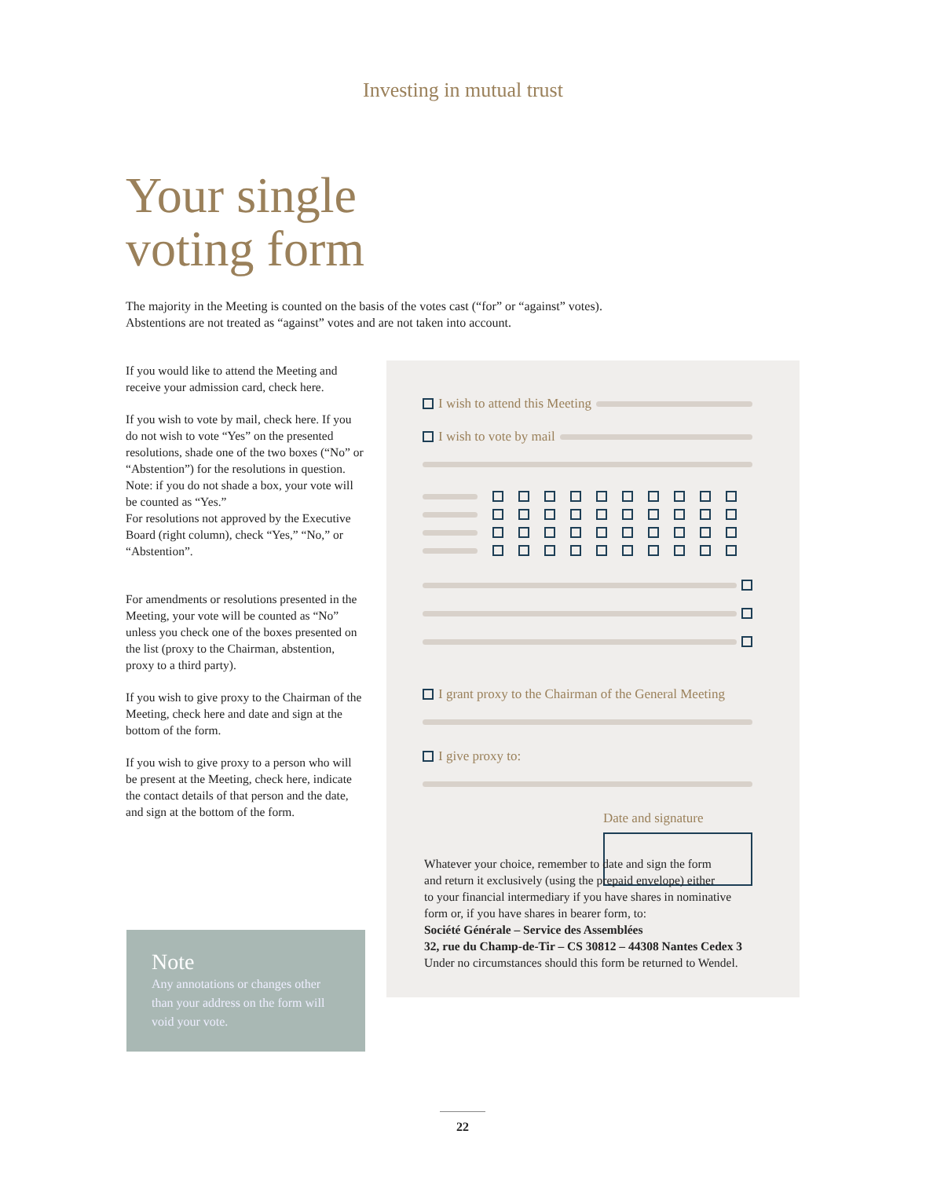Investing in mutual trust
Your single
voting form
The majority in the Meeting is counted on the basis of the votes cast (“for” or “against” votes).
Abstentions are not treated as “against” votes and are not taken into account.
If you would like to attend the Meeting and receive your admission card, check here.
If you wish to vote by mail, check here. If you do not wish to vote “Yes” on the presented resolutions, shade one of the two boxes (“No” or “Abstention”) for the resolutions in question.
Note: if you do not shade a box, your vote will be counted as “Yes.”
For resolutions not approved by the Executive Board (right column), check “Yes,” “No,” or “Abstention”.
For amendments or resolutions presented in the Meeting, your vote will be counted as “No” unless you check one of the boxes presented on the list (proxy to the Chairman, abstention, proxy to a third party).
If you wish to give proxy to the Chairman of the Meeting, check here and date and sign at the bottom of the form.
If you wish to give proxy to a person who will be present at the Meeting, check here, indicate the contact details of that person and the date, and sign at the bottom of the form.
I wish to attend this Meeting
I wish to vote by mail
I grant proxy to the Chairman of the General Meeting
I give proxy to:
Date and signature
Whatever your choice, remember to date and sign the form
and return it exclusively (using the prepaid envelope) either
to your financial intermediary if you have shares in nominative
form or, if you have shares in bearer form, to:
Société Générale – Service des Assemblées
32, rue du Champ-de-Tir – CS 30812 – 44308 Nantes Cedex 3
Under no circumstances should this form be returned to Wendel.
Note
Any annotations or changes other than your address on the form will void your vote.
22